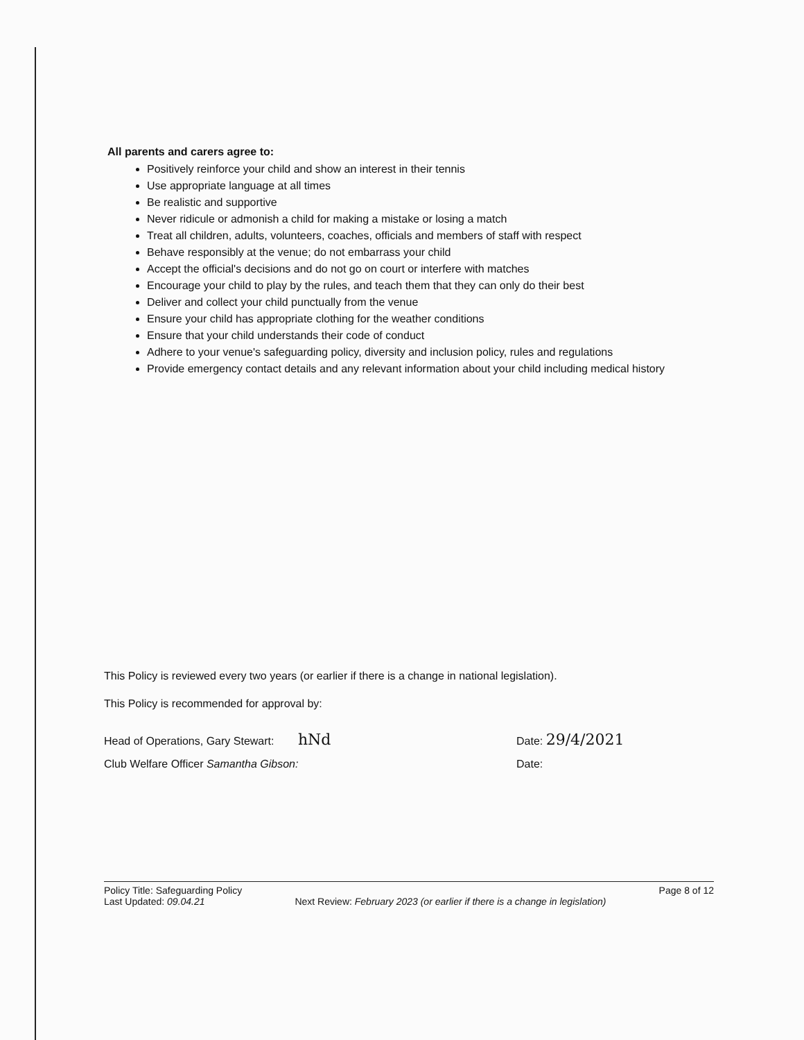All parents and carers agree to:
Positively reinforce your child and show an interest in their tennis
Use appropriate language at all times
Be realistic and supportive
Never ridicule or admonish a child for making a mistake or losing a match
Treat all children, adults, volunteers, coaches, officials and members of staff with respect
Behave responsibly at the venue; do not embarrass your child
Accept the official's decisions and do not go on court or interfere with matches
Encourage your child to play by the rules, and teach them that they can only do their best
Deliver and collect your child punctually from the venue
Ensure your child has appropriate clothing for the weather conditions
Ensure that your child understands their code of conduct
Adhere to your venue's safeguarding policy, diversity and inclusion policy, rules and regulations
Provide emergency contact details and any relevant information about your child including medical history
This Policy is reviewed every two years (or earlier if there is a change in national legislation).
This Policy is recommended for approval by:
Head of Operations, Gary Stewart: hNd Date: 29/4/2021
Club Welfare Officer Samantha Gibson: Date:
Policy Title: Safeguarding Policy
Last Updated: 09.04.21
Next Review: February 2023 (or earlier if there is a change in legislation)
Page 8 of 12